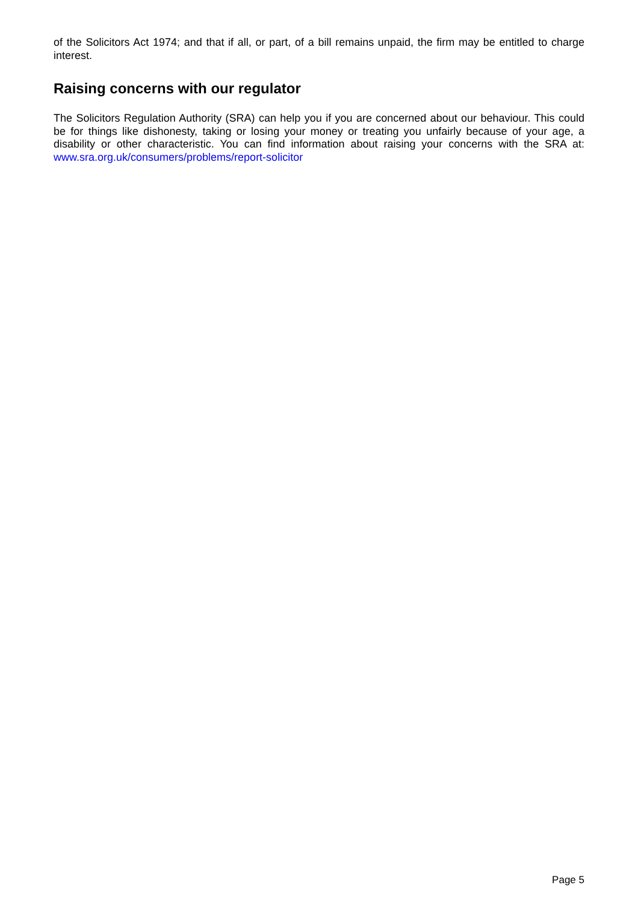of the Solicitors Act 1974; and that if all, or part, of a bill remains unpaid, the firm may be entitled to charge interest.
Raising concerns with our regulator
The Solicitors Regulation Authority (SRA) can help you if you are concerned about our behaviour. This could be for things like dishonesty, taking or losing your money or treating you unfairly because of your age, a disability or other characteristic. You can find information about raising your concerns with the SRA at: www.sra.org.uk/consumers/problems/report-solicitor
Page 5